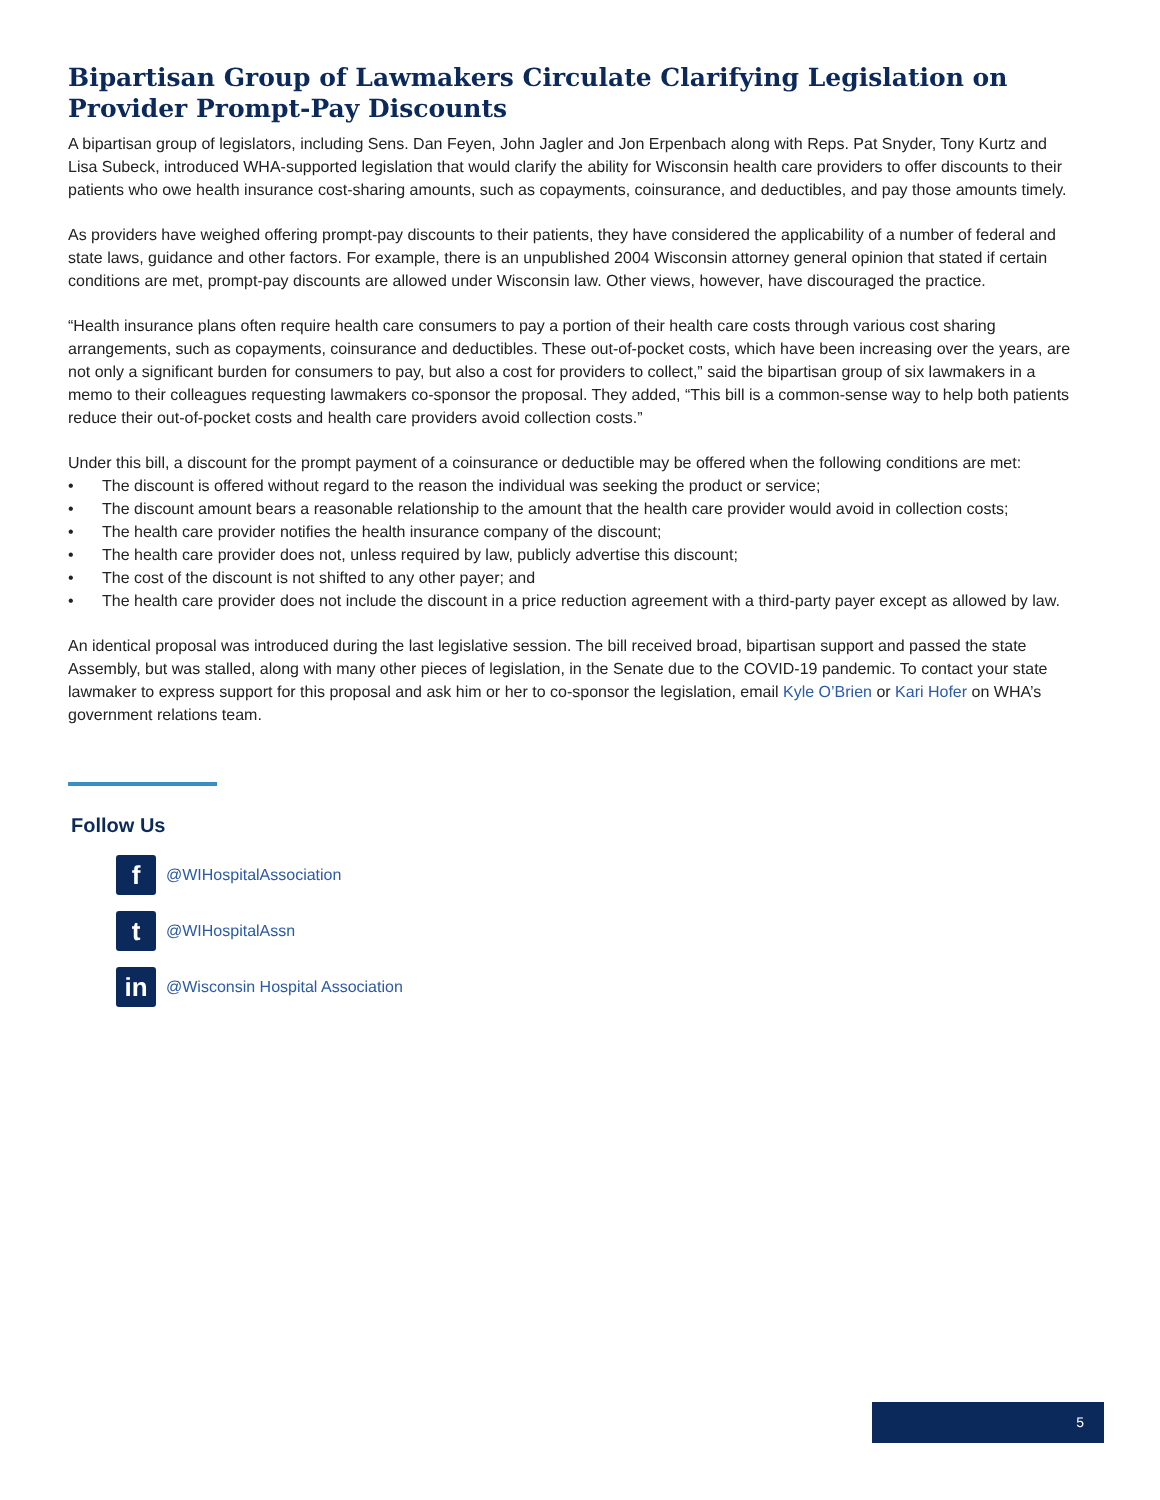Bipartisan Group of Lawmakers Circulate Clarifying Legislation on Provider Prompt-Pay Discounts
A bipartisan group of legislators, including Sens. Dan Feyen, John Jagler and Jon Erpenbach along with Reps. Pat Snyder, Tony Kurtz and Lisa Subeck, introduced WHA-supported legislation that would clarify the ability for Wisconsin health care providers to offer discounts to their patients who owe health insurance cost-sharing amounts, such as copayments, coinsurance, and deductibles, and pay those amounts timely.
As providers have weighed offering prompt-pay discounts to their patients, they have considered the applicability of a number of federal and state laws, guidance and other factors. For example, there is an unpublished 2004 Wisconsin attorney general opinion that stated if certain conditions are met, prompt-pay discounts are allowed under Wisconsin law. Other views, however, have discouraged the practice.
“Health insurance plans often require health care consumers to pay a portion of their health care costs through various cost sharing arrangements, such as copayments, coinsurance and deductibles. These out-of-pocket costs, which have been increasing over the years, are not only a significant burden for consumers to pay, but also a cost for providers to collect,” said the bipartisan group of six lawmakers in a memo to their colleagues requesting lawmakers co-sponsor the proposal. They added, “This bill is a common-sense way to help both patients reduce their out-of-pocket costs and health care providers avoid collection costs.”
Under this bill, a discount for the prompt payment of a coinsurance or deductible may be offered when the following conditions are met:
• The discount is offered without regard to the reason the individual was seeking the product or service;
• The discount amount bears a reasonable relationship to the amount that the health care provider would avoid in collection costs;
• The health care provider notifies the health insurance company of the discount;
• The health care provider does not, unless required by law, publicly advertise this discount;
• The cost of the discount is not shifted to any other payer; and
• The health care provider does not include the discount in a price reduction agreement with a third-party payer except as allowed by law.
An identical proposal was introduced during the last legislative session. The bill received broad, bipartisan support and passed the state Assembly, but was stalled, along with many other pieces of legislation, in the Senate due to the COVID-19 pandemic. To contact your state lawmaker to express support for this proposal and ask him or her to co-sponsor the legislation, email Kyle O’Brien or Kari Hofer on WHA’s government relations team.
Follow Us
f
@WIHospitalAssociation
t
@WIHospitalAssn
in
@Wisconsin Hospital Association
5